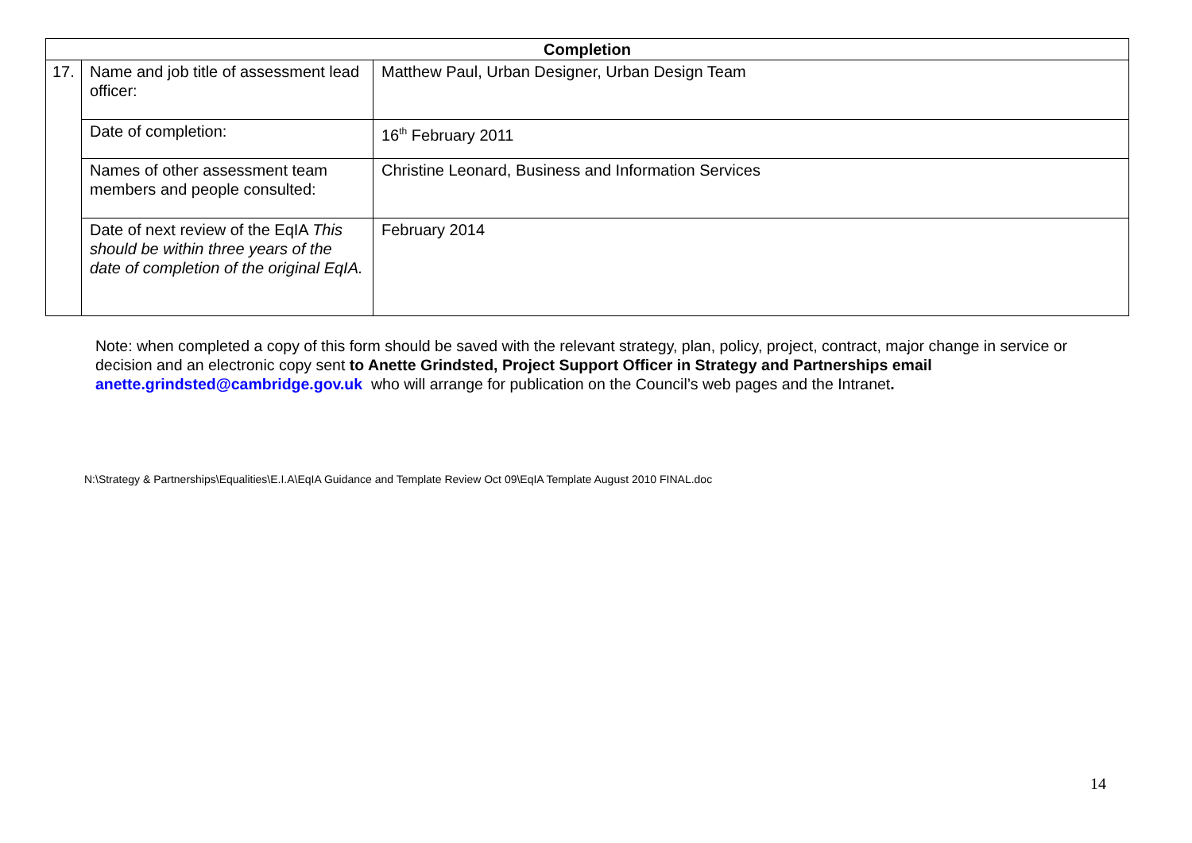| Completion | | |
| --- | --- | --- |
| 17. | Name and job title of assessment lead officer: | Matthew Paul, Urban Designer, Urban Design Team |
| | Date of completion: | 16<sup>th</sup> February 2011 |
| | Names of other assessment team members and people consulted: | Christine Leonard, Business and Information Services |
| | Date of next review of the EqIA This should be within three years of the date of completion of the original EqIA. | February 2014 |
Note: when completed a copy of this form should be saved with the relevant strategy, plan, policy, project, contract, major change in service or decision and an electronic copy sent to Anette Grindsted, Project Support Officer in Strategy and Partnerships email anette.grindsted@cambridge.gov.uk who will arrange for publication on the Council’s web pages and the Intranet.
N:\Strategy & Partnerships\Equalities\E.I.A\EqIA Guidance and Template Review Oct 09\EqIA Template August 2010 FINAL.doc
14